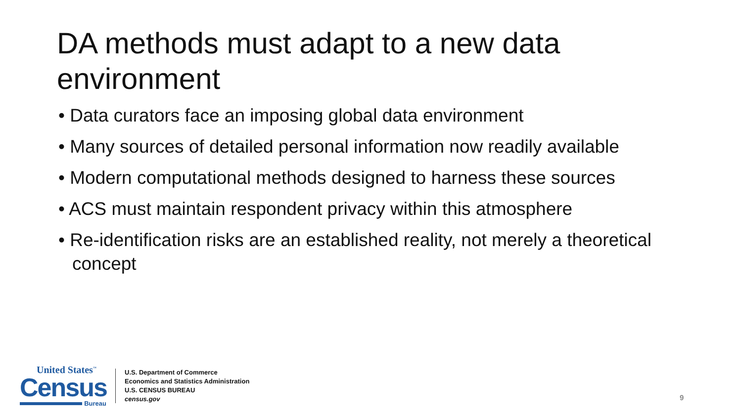DA methods must adapt to a new data environment
• Data curators face an imposing global data environment
• Many sources of detailed personal information now readily available
• Modern computational methods designed to harness these sources
• ACS must maintain respondent privacy within this atmosphere
• Re-identification risks are an established reality, not merely a theoretical concept
United States<sup>™</sup>
Census
Bureau
U.S. Department of Commerce
Economics and Statistics Administration
U.S. CENSUS BUREAU
census.gov
9